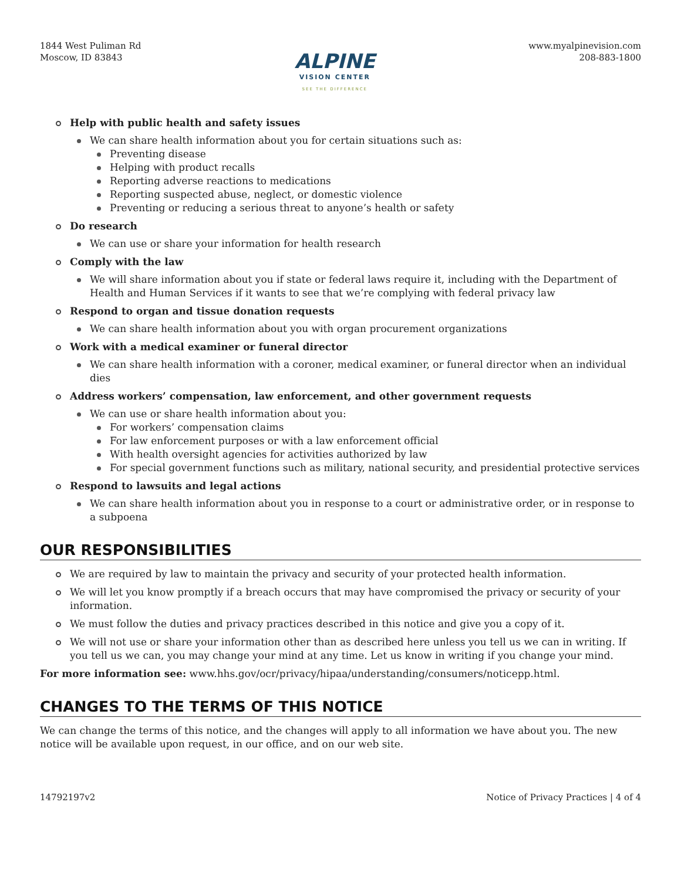1844 West Puliman Rd
Moscow, ID 83843
ALPINE
VISION CENTER
SEE THE DIFFERENCE
www.myalpinevision.com
208-883-1800
Help with public health and safety issues
We can share health information about you for certain situations such as:
Preventing disease
Helping with product recalls
Reporting adverse reactions to medications
Reporting suspected abuse, neglect, or domestic violence
Preventing or reducing a serious threat to anyone’s health or safety
Do research
We can use or share your information for health research
Comply with the law
We will share information about you if state or federal laws require it, including with the Department of Health and Human Services if it wants to see that we’re complying with federal privacy law
Respond to organ and tissue donation requests
We can share health information about you with organ procurement organizations
Work with a medical examiner or funeral director
We can share health information with a coroner, medical examiner, or funeral director when an individual dies
Address workers’ compensation, law enforcement, and other government requests
We can use or share health information about you:
For workers’ compensation claims
For law enforcement purposes or with a law enforcement official
With health oversight agencies for activities authorized by law
For special government functions such as military, national security, and presidential protective services
Respond to lawsuits and legal actions
We can share health information about you in response to a court or administrative order, or in response to a subpoena
OUR RESPONSIBILITIES
We are required by law to maintain the privacy and security of your protected health information.
We will let you know promptly if a breach occurs that may have compromised the privacy or security of your information.
We must follow the duties and privacy practices described in this notice and give you a copy of it.
We will not use or share your information other than as described here unless you tell us we can in writing. If you tell us we can, you may change your mind at any time. Let us know in writing if you change your mind.
For more information see: www.hhs.gov/ocr/privacy/hipaa/understanding/consumers/noticepp.html.
CHANGES TO THE TERMS OF THIS NOTICE
We can change the terms of this notice, and the changes will apply to all information we have about you. The new notice will be available upon request, in our office, and on our web site.
14792197v2 Notice of Privacy Practices | 4 of 4